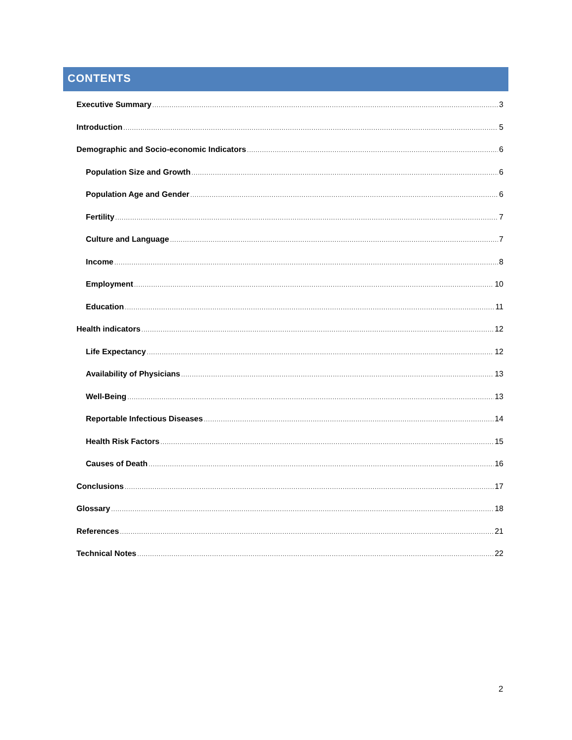CONTENTS
Executive Summary 3
Introduction 5
Demographic and Socio-economic Indicators 6
Population Size and Growth 6
Population Age and Gender 6
Fertility 7
Culture and Language 7
Income 8
Employment 10
Education 11
Health indicators 12
Life Expectancy 12
Availability of Physicians 13
Well-Being 13
Reportable Infectious Diseases 14
Health Risk Factors 15
Causes of Death 16
Conclusions 17
Glossary 18
References 21
Technical Notes 22
2